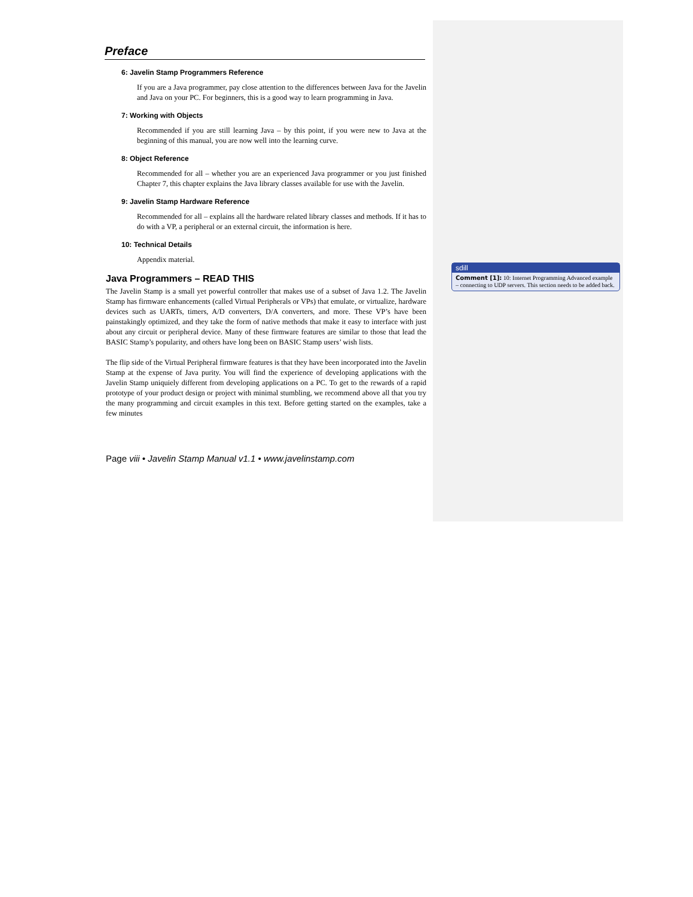Preface
6: Javelin Stamp Programmers Reference
If you are a Java programmer, pay close attention to the differences between Java for the Javelin and Java on your PC. For beginners, this is a good way to learn programming in Java.
7: Working with Objects
Recommended if you are still learning Java – by this point, if you were new to Java at the beginning of this manual, you are now well into the learning curve.
8: Object Reference
Recommended for all – whether you are an experienced Java programmer or you just finished Chapter 7, this chapter explains the Java library classes available for use with the Javelin.
9: Javelin Stamp Hardware Reference
Recommended for all – explains all the hardware related library classes and methods. If it has to do with a VP, a peripheral or an external circuit, the information is here.
10: Technical Details
Appendix material.
Java Programmers – READ THIS
The Javelin Stamp is a small yet powerful controller that makes use of a subset of Java 1.2. The Javelin Stamp has firmware enhancements (called Virtual Peripherals or VPs) that emulate, or virtualize, hardware devices such as UARTs, timers, A/D converters, D/A converters, and more. These VP’s have been painstakingly optimized, and they take the form of native methods that make it easy to interface with just about any circuit or peripheral device. Many of these firmware features are similar to those that lead the BASIC Stamp’s popularity, and others have long been on BASIC Stamp users’ wish lists.
The flip side of the Virtual Peripheral firmware features is that they have been incorporated into the Javelin Stamp at the expense of Java purity. You will find the experience of developing applications with the Javelin Stamp uniquiely different from developing applications on a PC. To get to the rewards of a rapid prototype of your product design or project with minimal stumbling, we recommend above all that you try the many programming and circuit examples in this text. Before getting started on the examples, take a few minutes
Page viii • Javelin Stamp Manual v1.1 • www.javelinstamp.com
sdill
Comment [1]: 10: Internet Programming Advanced example – connecting to UDP servers. This section needs to be added back.